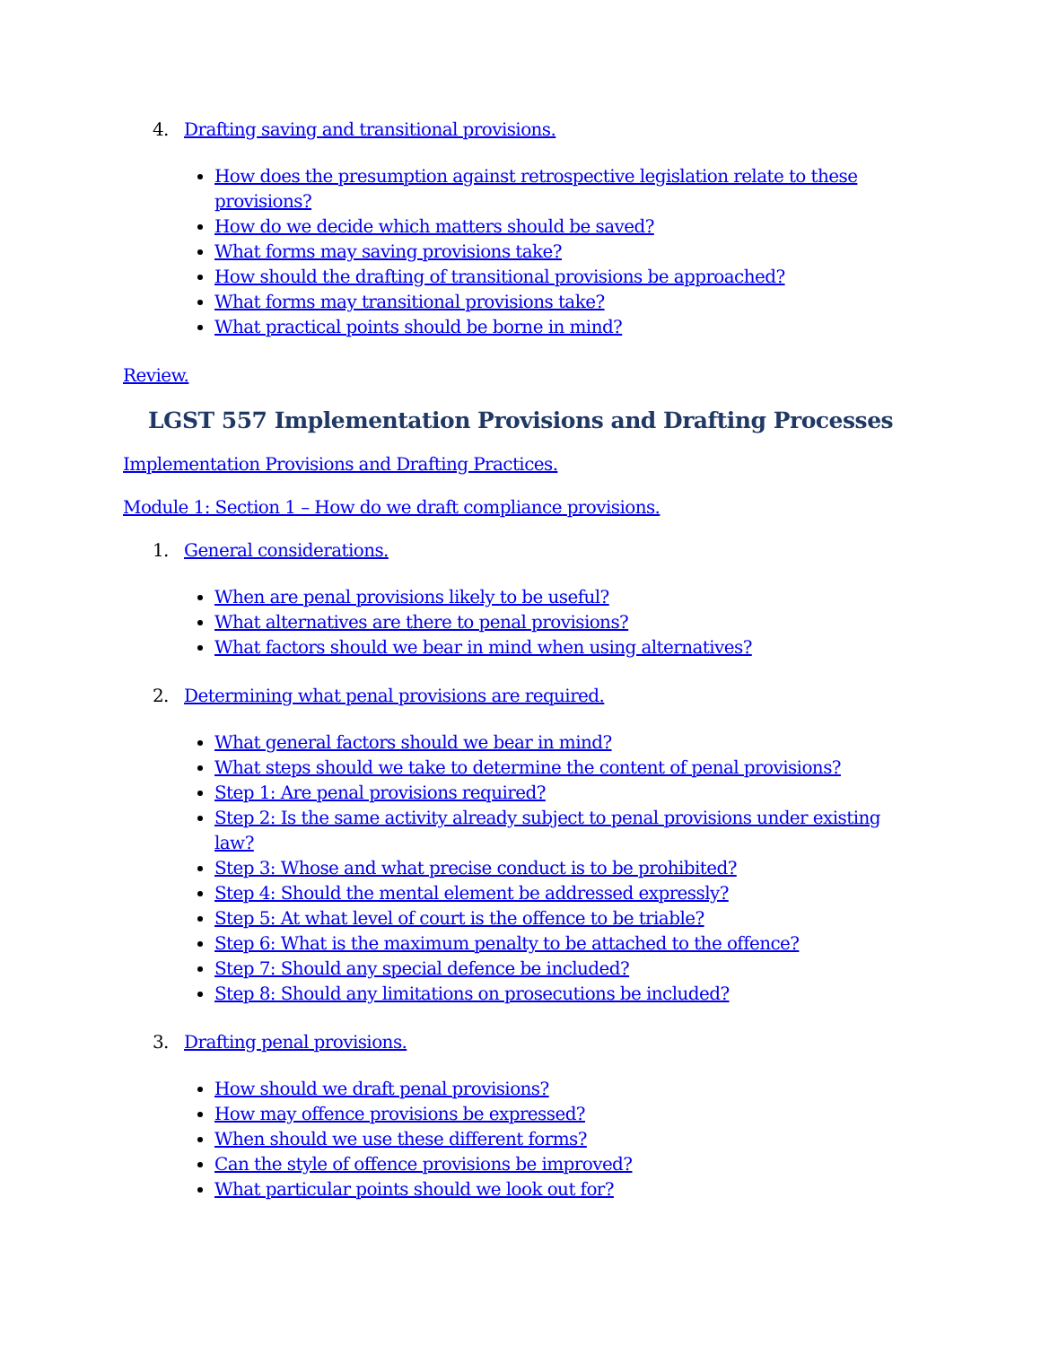4. Drafting saving and transitional provisions.
How does the presumption against retrospective legislation relate to these provisions?
How do we decide which matters should be saved?
What forms may saving provisions take?
How should the drafting of transitional provisions be approached?
What forms may transitional provisions take?
What practical points should be borne in mind?
Review.
LGST 557 Implementation Provisions and Drafting Processes
Implementation Provisions and Drafting Practices.
Module 1: Section 1 – How do we draft compliance provisions.
1. General considerations.
When are penal provisions likely to be useful?
What alternatives are there to penal provisions?
What factors should we bear in mind when using alternatives?
2. Determining what penal provisions are required.
What general factors should we bear in mind?
What steps should we take to determine the content of penal provisions?
Step 1: Are penal provisions required?
Step 2: Is the same activity already subject to penal provisions under existing law?
Step 3: Whose and what precise conduct is to be prohibited?
Step 4: Should the mental element be addressed expressly?
Step 5: At what level of court is the offence to be triable?
Step 6: What is the maximum penalty to be attached to the offence?
Step 7: Should any special defence be included?
Step 8: Should any limitations on prosecutions be included?
3. Drafting penal provisions.
How should we draft penal provisions?
How may offence provisions be expressed?
When should we use these different forms?
Can the style of offence provisions be improved?
What particular points should we look out for?